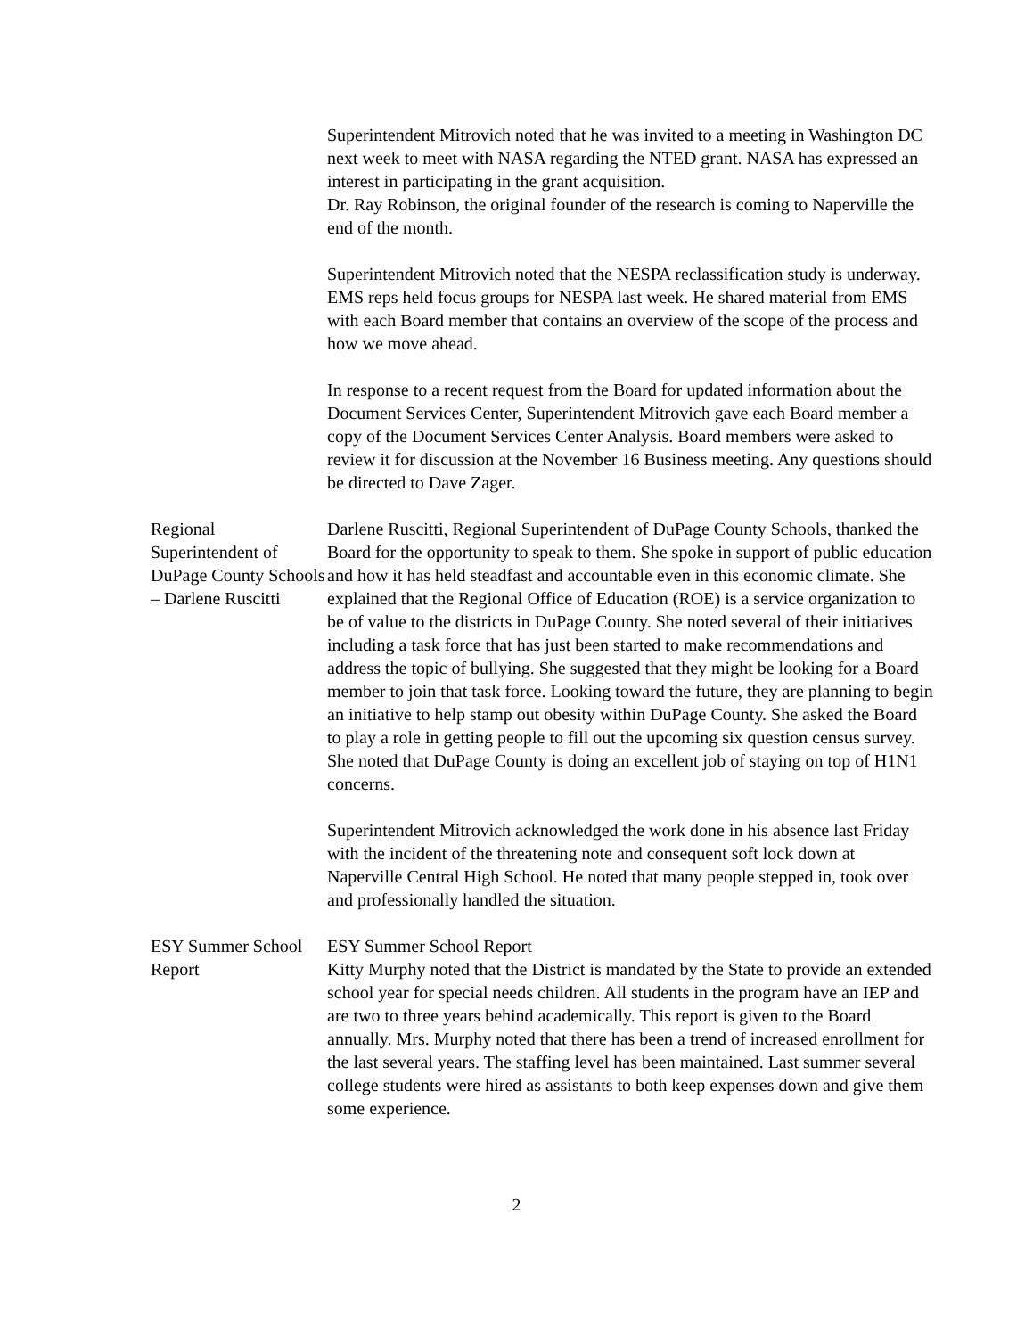Superintendent Mitrovich noted that he was invited to a meeting in Washington DC next week to meet with NASA regarding the NTED grant. NASA has expressed an interest in participating in the grant acquisition.
Dr. Ray Robinson, the original founder of the research is coming to Naperville the end of the month.
Superintendent Mitrovich noted that the NESPA reclassification study is underway. EMS reps held focus groups for NESPA last week. He shared material from EMS with each Board member that contains an overview of the scope of the process and how we move ahead.
In response to a recent request from the Board for updated information about the Document Services Center, Superintendent Mitrovich gave each Board member a copy of the Document Services Center Analysis. Board members were asked to review it for discussion at the November 16 Business meeting. Any questions should be directed to Dave Zager.
Regional Superintendent of DuPage County Schools – Darlene Ruscitti
Darlene Ruscitti, Regional Superintendent of DuPage County Schools, thanked the Board for the opportunity to speak to them. She spoke in support of public education and how it has held steadfast and accountable even in this economic climate. She explained that the Regional Office of Education (ROE) is a service organization to be of value to the districts in DuPage County. She noted several of their initiatives including a task force that has just been started to make recommendations and address the topic of bullying. She suggested that they might be looking for a Board member to join that task force. Looking toward the future, they are planning to begin an initiative to help stamp out obesity within DuPage County. She asked the Board to play a role in getting people to fill out the upcoming six question census survey. She noted that DuPage County is doing an excellent job of staying on top of H1N1 concerns.
Superintendent Mitrovich acknowledged the work done in his absence last Friday with the incident of the threatening note and consequent soft lock down at Naperville Central High School. He noted that many people stepped in, took over and professionally handled the situation.
ESY Summer School Report
ESY Summer School Report
Kitty Murphy noted that the District is mandated by the State to provide an extended school year for special needs children. All students in the program have an IEP and are two to three years behind academically. This report is given to the Board annually. Mrs. Murphy noted that there has been a trend of increased enrollment for the last several years. The staffing level has been maintained. Last summer several college students were hired as assistants to both keep expenses down and give them some experience.
2